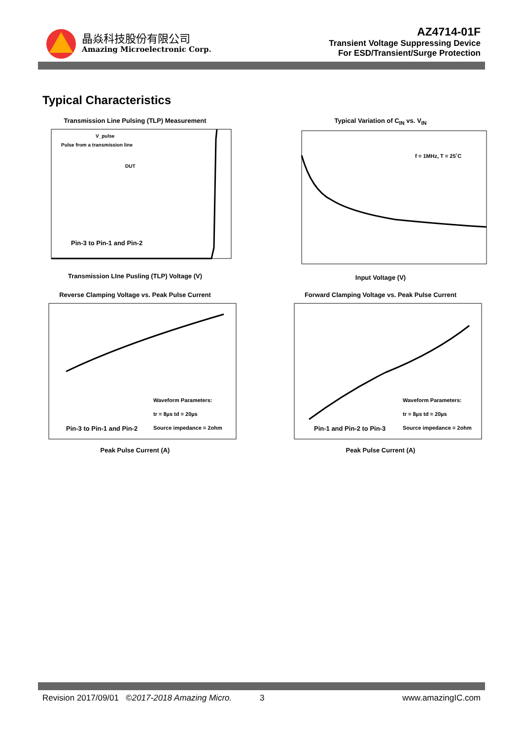晶焱科技股份有限公司
Amazing Microelectronic Corp.
AZ4714-01F
Transient Voltage Suppressing Device
For ESD/Transient/Surge Protection
Typical Characteristics
Transmission Line Pulsing (TLP) Measurement
Pin-3 to Pin-1 and Pin-2
V_pulse
Pulse from a transmission line
DUT
Transmission LIne Pusling (TLP) Voltage (V)
Typical Variation of C<sub>IN</sub> vs. V<sub>IN</sub>
f = 1MHz, T = 25˚C
Input Voltage (V)
Reverse Clamping Voltage vs. Peak Pulse Current
Pin-3 to Pin-1 and Pin-2
Waveform Parameters:
tr = 8µs td = 20µs
Source impedance = 2ohm
Peak Pulse Current (A)
Forward Clamping Voltage vs. Peak Pulse Current
Pin-1 and Pin-2 to Pin-3
Waveform Parameters:
tr = 8µs td = 20µs
Source impedance = 2ohm
Peak Pulse Current (A)
Revision 2017/09/01 ©2017-2018 Amazing Micro. 3 www.amazingIC.com